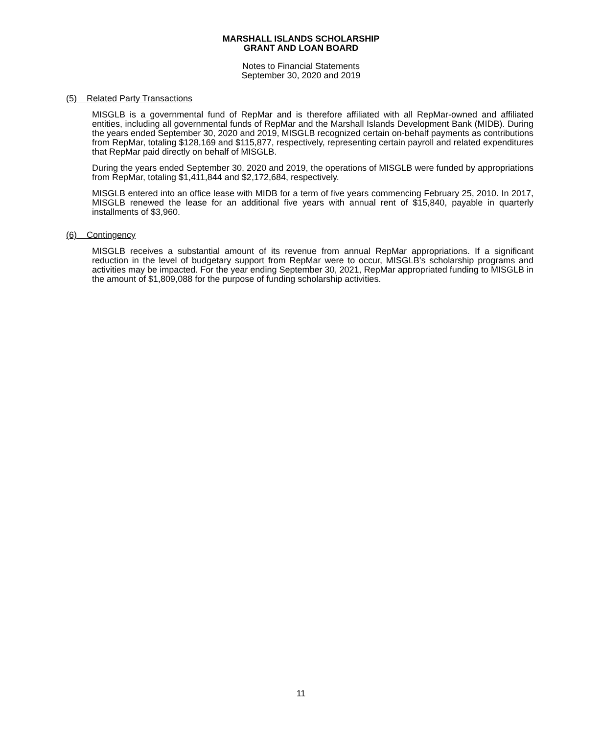MARSHALL ISLANDS SCHOLARSHIP
GRANT AND LOAN BOARD
Notes to Financial Statements
September 30, 2020 and 2019
(5) Related Party Transactions
MISGLB is a governmental fund of RepMar and is therefore affiliated with all RepMar-owned and affiliated entities, including all governmental funds of RepMar and the Marshall Islands Development Bank (MIDB). During the years ended September 30, 2020 and 2019, MISGLB recognized certain on-behalf payments as contributions from RepMar, totaling $128,169 and $115,877, respectively, representing certain payroll and related expenditures that RepMar paid directly on behalf of MISGLB.
During the years ended September 30, 2020 and 2019, the operations of MISGLB were funded by appropriations from RepMar, totaling $1,411,844 and $2,172,684, respectively.
MISGLB entered into an office lease with MIDB for a term of five years commencing February 25, 2010. In 2017, MISGLB renewed the lease for an additional five years with annual rent of $15,840, payable in quarterly installments of $3,960.
(6) Contingency
MISGLB receives a substantial amount of its revenue from annual RepMar appropriations. If a significant reduction in the level of budgetary support from RepMar were to occur, MISGLB’s scholarship programs and activities may be impacted. For the year ending September 30, 2021, RepMar appropriated funding to MISGLB in the amount of $1,809,088 for the purpose of funding scholarship activities.
11